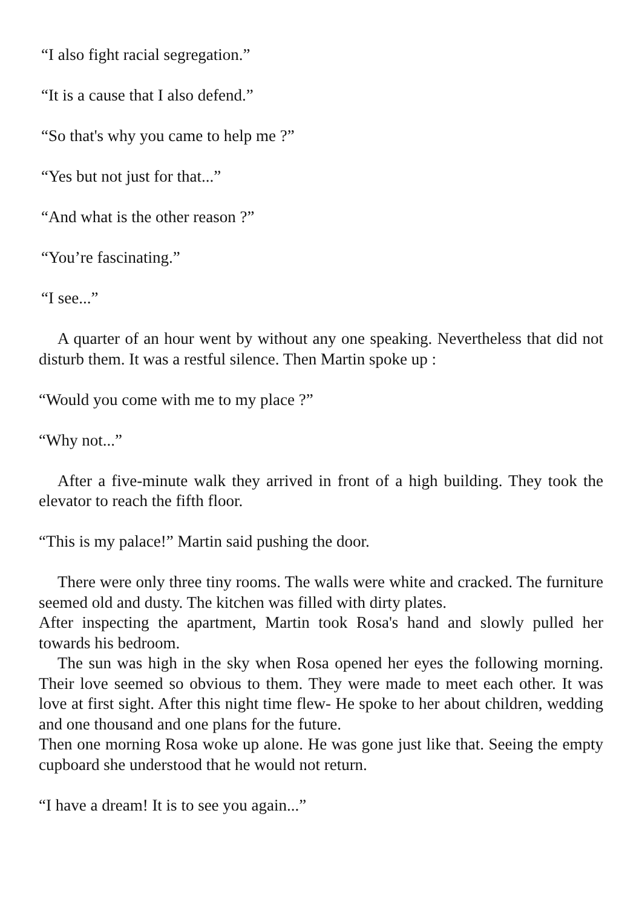“I also fight racial segregation.”
“It is a cause that I also defend.”
“So that's why you came to help me ?”
“Yes but not just for that...”
“And what is the other reason ?”
“You’re fascinating.”
“I see...”
A quarter of an hour went by without any one speaking. Nevertheless that did not disturb them. It was a restful silence. Then Martin spoke up :
“Would you come with me to my place ?”
“Why not...”
After a five-minute walk they arrived in front of a high building. They took the elevator to reach the fifth floor.
“This is my palace!” Martin said pushing the door.
There were only three tiny rooms. The walls were white and cracked. The furniture seemed old and dusty. The kitchen was filled with dirty plates.
After inspecting the apartment, Martin took Rosa's hand and slowly pulled her towards his bedroom.
The sun was high in the sky when Rosa opened her eyes the following morning. Their love seemed so obvious to them. They were made to meet each other. It was love at first sight. After this night time flew- He spoke to her about children, wedding and one thousand and one plans for the future.
Then one morning Rosa woke up alone. He was gone just like that. Seeing the empty cupboard she understood that he would not return.
“I have a dream! It is to see you again...”